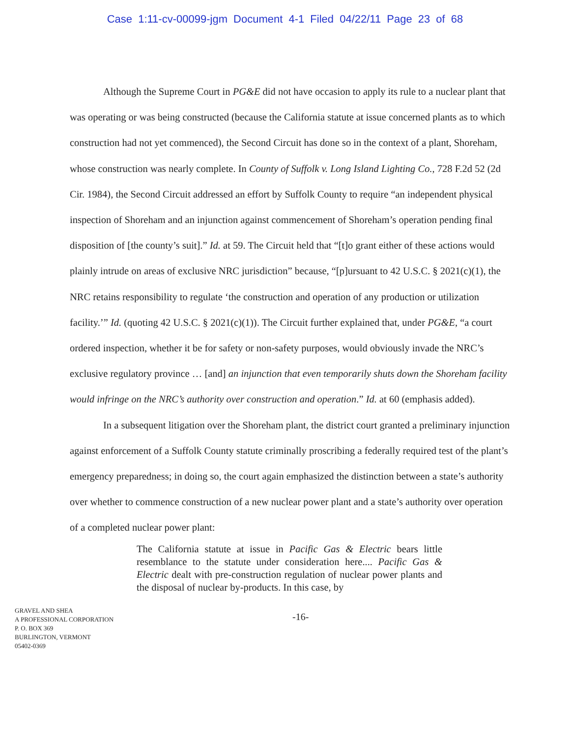Case 1:11-cv-00099-jgm Document 4-1 Filed 04/22/11 Page 23 of 68
Although the Supreme Court in PG&E did not have occasion to apply its rule to a nuclear plant that was operating or was being constructed (because the California statute at issue concerned plants as to which construction had not yet commenced), the Second Circuit has done so in the context of a plant, Shoreham, whose construction was nearly complete. In County of Suffolk v. Long Island Lighting Co., 728 F.2d 52 (2d Cir. 1984), the Second Circuit addressed an effort by Suffolk County to require “an independent physical inspection of Shoreham and an injunction against commencement of Shoreham’s operation pending final disposition of [the county’s suit].” Id. at 59. The Circuit held that “[t]o grant either of these actions would plainly intrude on areas of exclusive NRC jurisdiction” because, “[p]ursuant to 42 U.S.C. § 2021(c)(1), the NRC retains responsibility to regulate ‘the construction and operation of any production or utilization facility.’” Id. (quoting 42 U.S.C. § 2021(c)(1)). The Circuit further explained that, under PG&E, “a court ordered inspection, whether it be for safety or non-safety purposes, would obviously invade the NRC’s exclusive regulatory province … [and] an injunction that even temporarily shuts down the Shoreham facility would infringe on the NRC’s authority over construction and operation.” Id. at 60 (emphasis added).
In a subsequent litigation over the Shoreham plant, the district court granted a preliminary injunction against enforcement of a Suffolk County statute criminally proscribing a federally required test of the plant’s emergency preparedness; in doing so, the court again emphasized the distinction between a state’s authority over whether to commence construction of a new nuclear power plant and a state’s authority over operation of a completed nuclear power plant:
The California statute at issue in Pacific Gas & Electric bears little resemblance to the statute under consideration here.... Pacific Gas & Electric dealt with pre-construction regulation of nuclear power plants and the disposal of nuclear by-products. In this case, by
GRAVEL AND SHEA
A PROFESSIONAL CORPORATION
P. O. BOX 369
BURLINGTON, VERMONT
05402-0369
-16-